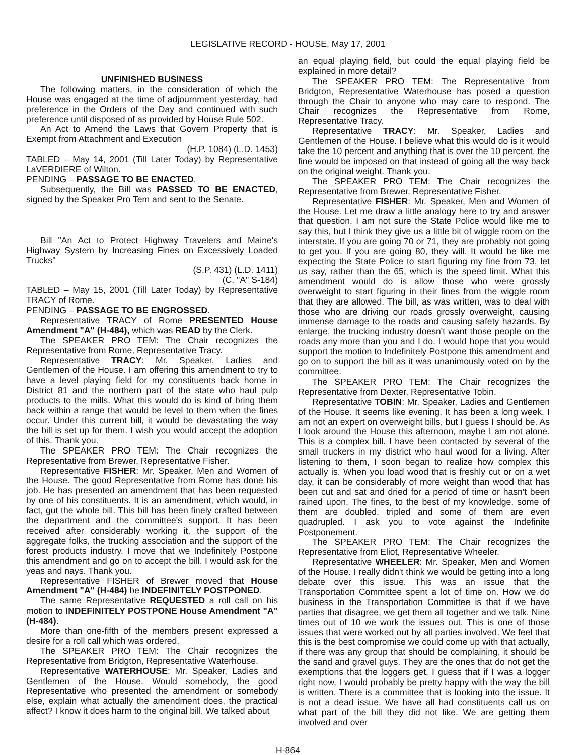LEGISLATIVE RECORD - HOUSE, May 17, 2001
UNFINISHED BUSINESS
The following matters, in the consideration of which the House was engaged at the time of adjournment yesterday, had preference in the Orders of the Day and continued with such preference until disposed of as provided by House Rule 502.
An Act to Amend the Laws that Govern Property that is Exempt from Attachment and Execution
(H.P. 1084) (L.D. 1453)
TABLED – May 14, 2001 (Till Later Today) by Representative LaVERDIERE of Wilton.
PENDING – PASSAGE TO BE ENACTED.
Subsequently, the Bill was PASSED TO BE ENACTED, signed by the Speaker Pro Tem and sent to the Senate.
Bill "An Act to Protect Highway Travelers and Maine's Highway System by Increasing Fines on Excessively Loaded Trucks"
(S.P. 431) (L.D. 1411)
(C. "A" S-184)
TABLED – May 15, 2001 (Till Later Today) by Representative TRACY of Rome.
PENDING – PASSAGE TO BE ENGROSSED.
Representative TRACY of Rome PRESENTED House Amendment "A" (H-484), which was READ by the Clerk.
The SPEAKER PRO TEM: The Chair recognizes the Representative from Rome, Representative Tracy.
Representative TRACY: Mr. Speaker, Ladies and Gentlemen of the House. I am offering this amendment to try to have a level playing field for my constituents back home in District 81 and the northern part of the state who haul pulp products to the mills. What this would do is kind of bring them back within a range that would be level to them when the fines occur. Under this current bill, it would be devastating the way the bill is set up for them. I wish you would accept the adoption of this. Thank you.
The SPEAKER PRO TEM: The Chair recognizes the Representative from Brewer, Representative Fisher.
Representative FISHER: Mr. Speaker, Men and Women of the House. The good Representative from Rome has done his job. He has presented an amendment that has been requested by one of his constituents. It is an amendment, which would, in fact, gut the whole bill. This bill has been finely crafted between the department and the committee's support. It has been received after considerably working it, the support of the aggregate folks, the trucking association and the support of the forest products industry. I move that we Indefinitely Postpone this amendment and go on to accept the bill. I would ask for the yeas and nays. Thank you.
Representative FISHER of Brewer moved that House Amendment "A" (H-484) be INDEFINITELY POSTPONED.
The same Representative REQUESTED a roll call on his motion to INDEFINITELY POSTPONE House Amendment "A" (H-484).
More than one-fifth of the members present expressed a desire for a roll call which was ordered.
The SPEAKER PRO TEM: The Chair recognizes the Representative from Bridgton, Representative Waterhouse.
Representative WATERHOUSE: Mr. Speaker, Ladies and Gentlemen of the House. Would somebody, the good Representative who presented the amendment or somebody else, explain what actually the amendment does, the practical affect? I know it does harm to the original bill. We talked about
an equal playing field, but could the equal playing field be explained in more detail?
The SPEAKER PRO TEM: The Representative from Bridgton, Representative Waterhouse has posed a question through the Chair to anyone who may care to respond. The Chair recognizes the Representative from Rome, Representative Tracy.
Representative TRACY: Mr. Speaker, Ladies and Gentlemen of the House. I believe what this would do is it would take the 10 percent and anything that is over the 10 percent, the fine would be imposed on that instead of going all the way back on the original weight. Thank you.
The SPEAKER PRO TEM: The Chair recognizes the Representative from Brewer, Representative Fisher.
Representative FISHER: Mr. Speaker, Men and Women of the House. Let me draw a little analogy here to try and answer that question. I am not sure the State Police would like me to say this, but I think they give us a little bit of wiggle room on the interstate. If you are going 70 or 71, they are probably not going to get you. If you are going 80, they will. It would be like me expecting the State Police to start figuring my fine from 73, let us say, rather than the 65, which is the speed limit. What this amendment would do is allow those who were grossly overweight to start figuring in their fines from the wiggle room that they are allowed. The bill, as was written, was to deal with those who are driving our roads grossly overweight, causing immense damage to the roads and causing safety hazards. By enlarge, the trucking industry doesn't want those people on the roads any more than you and I do. I would hope that you would support the motion to Indefinitely Postpone this amendment and go on to support the bill as it was unanimously voted on by the committee.
The SPEAKER PRO TEM: The Chair recognizes the Representative from Dexter, Representative Tobin.
Representative TOBIN: Mr. Speaker, Ladies and Gentlemen of the House. It seems like evening. It has been a long week. I am not an expert on overweight bills, but I guess I should be. As I look around the House this afternoon, maybe I am not alone. This is a complex bill. I have been contacted by several of the small truckers in my district who haul wood for a living. After listening to them, I soon began to realize how complex this actually is. When you load wood that is freshly cut or on a wet day, it can be considerably of more weight than wood that has been cut and sat and dried for a period of time or hasn't been rained upon. The fines, to the best of my knowledge, some of them are doubled, tripled and some of them are even quadrupled. I ask you to vote against the Indefinite Postponement.
The SPEAKER PRO TEM: The Chair recognizes the Representative from Eliot, Representative Wheeler.
Representative WHEELER: Mr. Speaker, Men and Women of the House. I really didn't think we would be getting into a long debate over this issue. This was an issue that the Transportation Committee spent a lot of time on. How we do business in the Transportation Committee is that if we have parties that disagree, we get them all together and we talk. Nine times out of 10 we work the issues out. This is one of those issues that were worked out by all parties involved. We feel that this is the best compromise we could come up with that actually, if there was any group that should be complaining, it should be the sand and gravel guys. They are the ones that do not get the exemptions that the loggers get. I guess that if I was a logger right now, I would probably be pretty happy with the way the bill is written. There is a committee that is looking into the issue. It is not a dead issue. We have all had constituents call us on what part of the bill they did not like. We are getting them involved and over
H-864